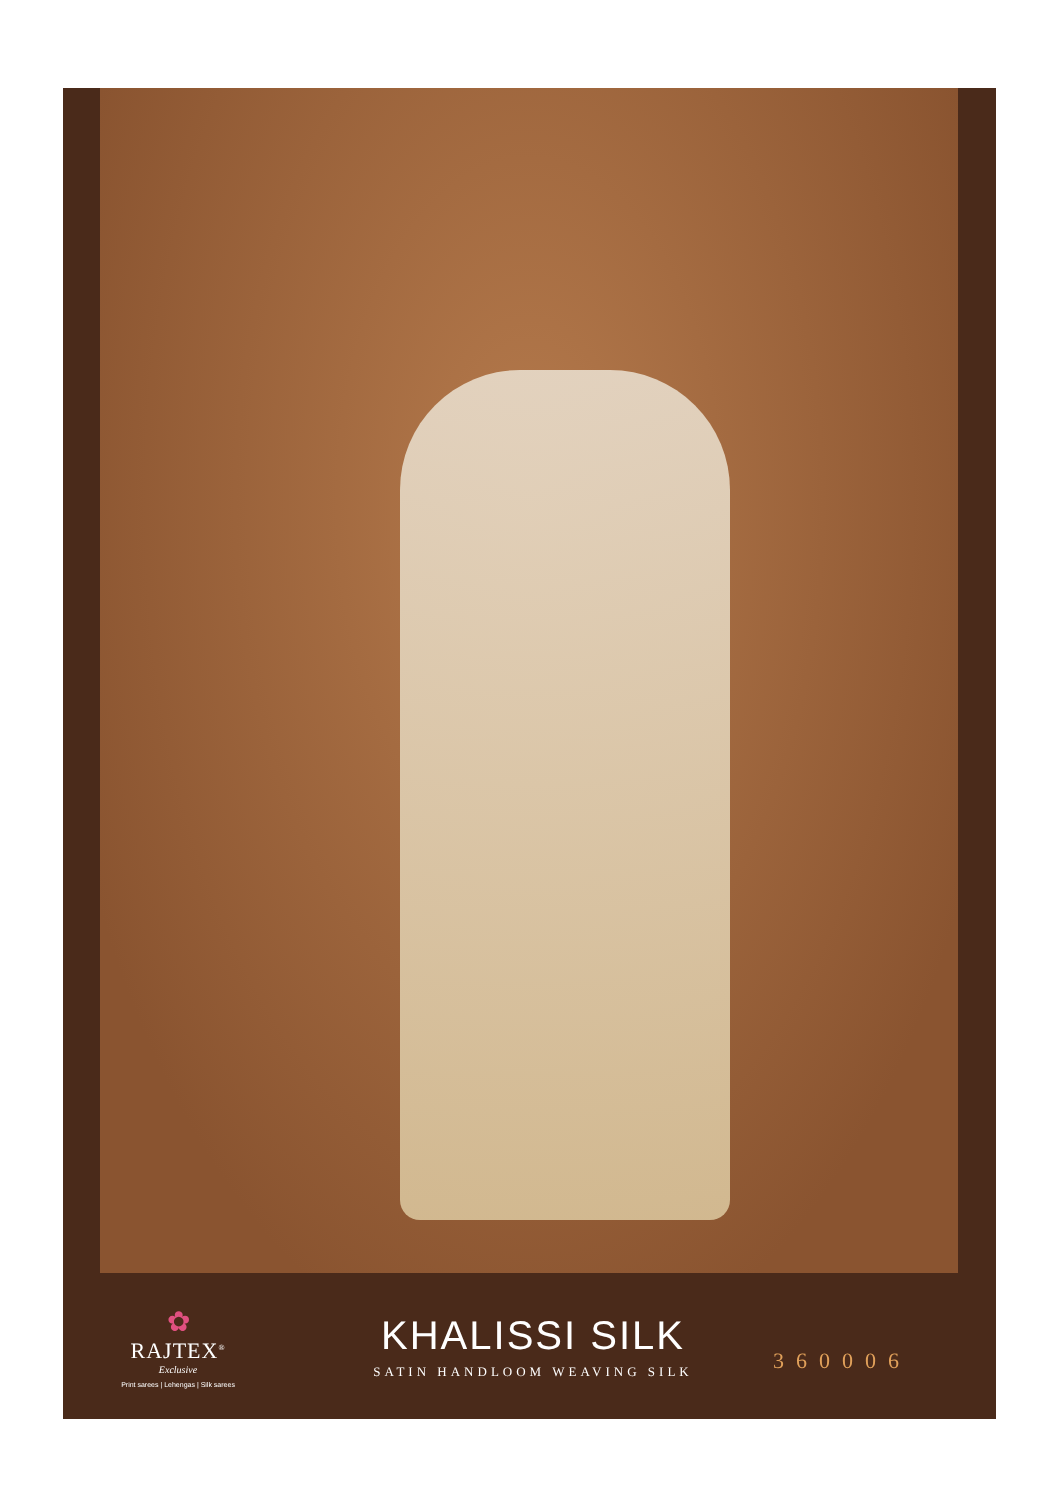✿
RAJTEX<sup>®</sup>
Exclusive
Print sarees | Lehengas | Silk sarees
KHALISSI SILK
SATIN HANDLOOM WEAVING SILK
360006